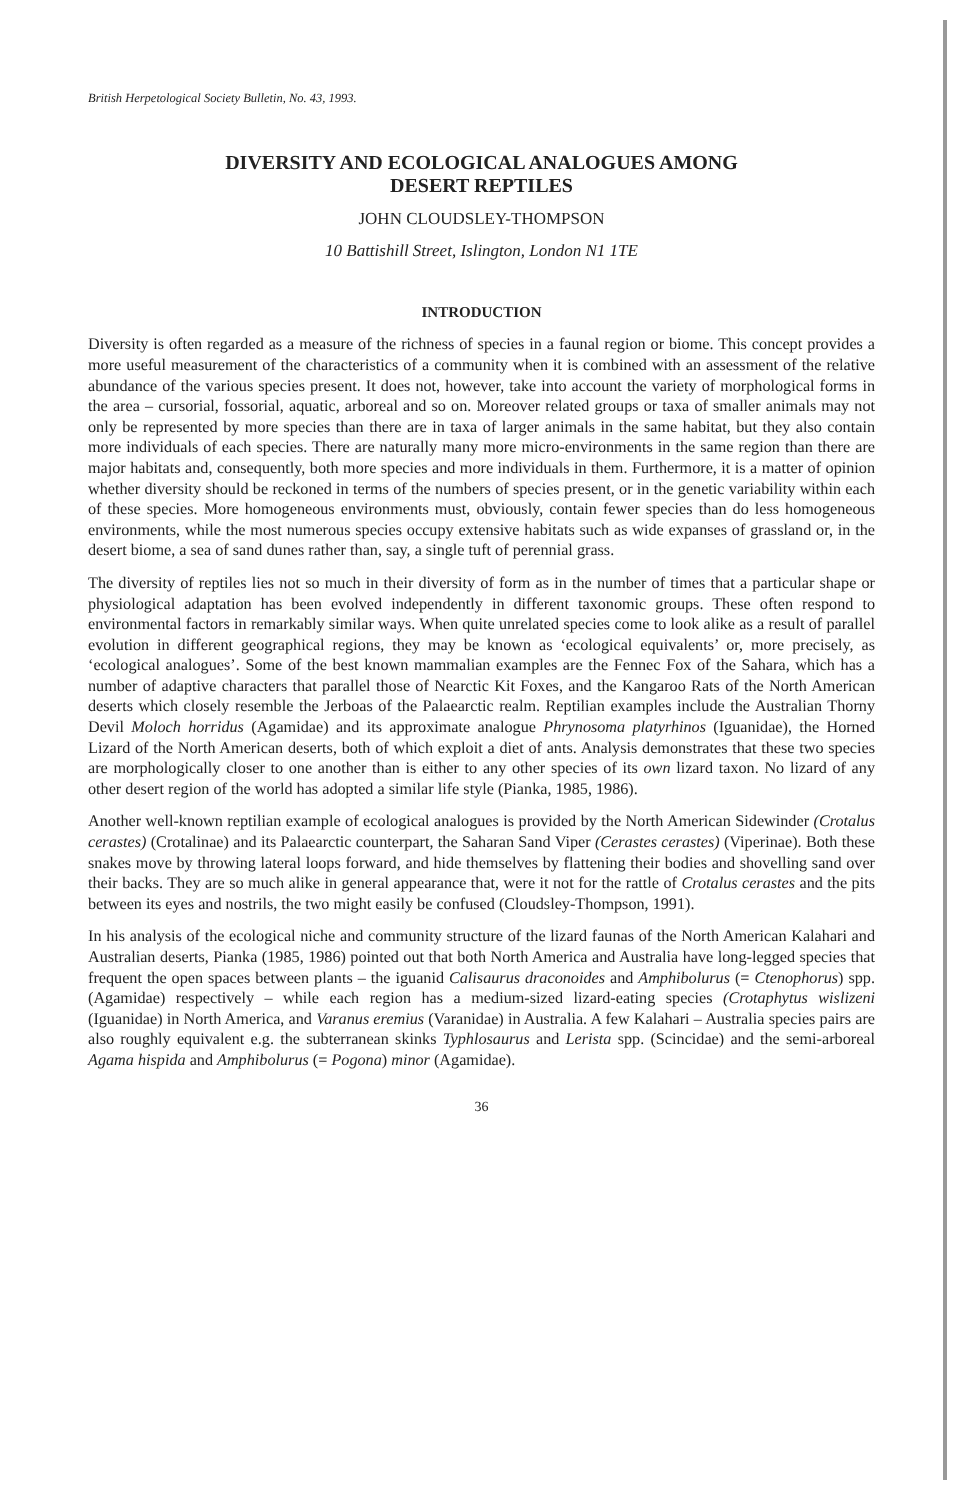British Herpetological Society Bulletin, No. 43, 1993.
DIVERSITY AND ECOLOGICAL ANALOGUES AMONG
DESERT REPTILES
JOHN CLOUDSLEY-THOMPSON
10 Battishill Street, Islington, London N1 1TE
INTRODUCTION
Diversity is often regarded as a measure of the richness of species in a faunal region or biome. This concept provides a more useful measurement of the characteristics of a community when it is combined with an assessment of the relative abundance of the various species present. It does not, however, take into account the variety of morphological forms in the area – cursorial, fossorial, aquatic, arboreal and so on. Moreover related groups or taxa of smaller animals may not only be represented by more species than there are in taxa of larger animals in the same habitat, but they also contain more individuals of each species. There are naturally many more micro-environments in the same region than there are major habitats and, consequently, both more species and more individuals in them. Furthermore, it is a matter of opinion whether diversity should be reckoned in terms of the numbers of species present, or in the genetic variability within each of these species. More homogeneous environments must, obviously, contain fewer species than do less homogeneous environments, while the most numerous species occupy extensive habitats such as wide expanses of grassland or, in the desert biome, a sea of sand dunes rather than, say, a single tuft of perennial grass.
The diversity of reptiles lies not so much in their diversity of form as in the number of times that a particular shape or physiological adaptation has been evolved independently in different taxonomic groups. These often respond to environmental factors in remarkably similar ways. When quite unrelated species come to look alike as a result of parallel evolution in different geographical regions, they may be known as ‘ecological equivalents’ or, more precisely, as ‘ecological analogues’. Some of the best known mammalian examples are the Fennec Fox of the Sahara, which has a number of adaptive characters that parallel those of Nearctic Kit Foxes, and the Kangaroo Rats of the North American deserts which closely resemble the Jerboas of the Palaearctic realm. Reptilian examples include the Australian Thorny Devil Moloch horridus (Agamidae) and its approximate analogue Phrynosoma platyrhinos (Iguanidae), the Horned Lizard of the North American deserts, both of which exploit a diet of ants. Analysis demonstrates that these two species are morphologically closer to one another than is either to any other species of its own lizard taxon. No lizard of any other desert region of the world has adopted a similar life style (Pianka, 1985, 1986).
Another well-known reptilian example of ecological analogues is provided by the North American Sidewinder (Crotalus cerastes) (Crotalinae) and its Palaearctic counterpart, the Saharan Sand Viper (Cerastes cerastes) (Viperinae). Both these snakes move by throwing lateral loops forward, and hide themselves by flattening their bodies and shovelling sand over their backs. They are so much alike in general appearance that, were it not for the rattle of Crotalus cerastes and the pits between its eyes and nostrils, the two might easily be confused (Cloudsley-Thompson, 1991).
In his analysis of the ecological niche and community structure of the lizard faunas of the North American Kalahari and Australian deserts, Pianka (1985, 1986) pointed out that both North America and Australia have long-legged species that frequent the open spaces between plants – the iguanid Calisaurus draconoides and Amphibolurus (= Ctenophorus) spp. (Agamidae) respectively – while each region has a medium-sized lizard-eating species (Crotaphytus wislizeni (Iguanidae) in North America, and Varanus eremius (Varanidae) in Australia. A few Kalahari – Australia species pairs are also roughly equivalent e.g. the subterranean skinks Typhlosaurus and Lerista spp. (Scincidae) and the semi-arboreal Agama hispida and Amphibolurus (= Pogona) minor (Agamidae).
36